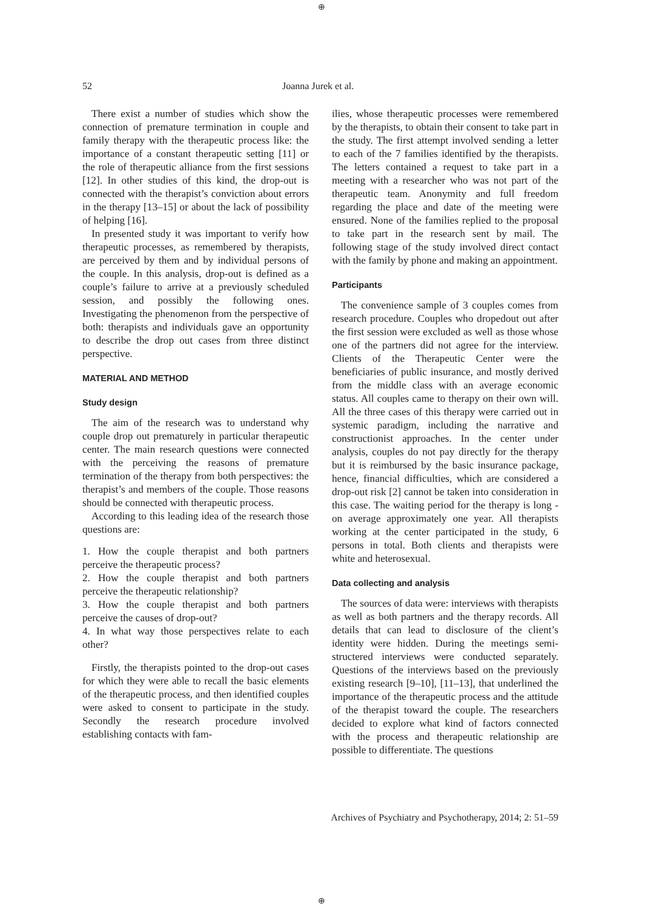⊕
52 Joanna Jurek et al.
There exist a number of studies which show the connection of premature termination in couple and family therapy with the therapeutic process like: the importance of a constant therapeutic setting [11] or the role of therapeutic alliance from the first sessions [12]. In other studies of this kind, the drop-out is connected with the therapist’s conviction about errors in the therapy [13–15] or about the lack of possibility of helping [16].
In presented study it was important to verify how therapeutic processes, as remembered by therapists, are perceived by them and by individual persons of the couple. In this analysis, drop-out is defined as a couple’s failure to arrive at a previously scheduled session, and possibly the following ones. Investigating the phenomenon from the perspective of both: therapists and individuals gave an opportunity to describe the drop out cases from three distinct perspective.
MATERIAL AND METHOD
Study design
The aim of the research was to understand why couple drop out prematurely in particular therapeutic center. The main research questions were connected with the perceiving the reasons of premature termination of the therapy from both perspectives: the therapist’s and members of the couple. Those reasons should be connected with therapeutic process.
According to this leading idea of the research those questions are:
1. How the couple therapist and both partners perceive the therapeutic process?
2. How the couple therapist and both partners perceive the therapeutic relationship?
3. How the couple therapist and both partners perceive the causes of drop-out?
4. In what way those perspectives relate to each other?
Firstly, the therapists pointed to the drop-out cases for which they were able to recall the basic elements of the therapeutic process, and then identified couples were asked to consent to participate in the study. Secondly the research procedure involved establishing contacts with fam-
ilies, whose therapeutic processes were remembered by the therapists, to obtain their consent to take part in the study. The first attempt involved sending a letter to each of the 7 families identified by the therapists. The letters contained a request to take part in a meeting with a researcher who was not part of the therapeutic team. Anonymity and full freedom regarding the place and date of the meeting were ensured. None of the families replied to the proposal to take part in the research sent by mail. The following stage of the study involved direct contact with the family by phone and making an appointment.
Participants
The convenience sample of 3 couples comes from research procedure. Couples who dropedout out after the first session were excluded as well as those whose one of the partners did not agree for the interview. Clients of the Therapeutic Center were the beneficiaries of public insurance, and mostly derived from the middle class with an average economic status. All couples came to therapy on their own will. All the three cases of this therapy were carried out in systemic paradigm, including the narrative and constructionist approaches. In the center under analysis, couples do not pay directly for the therapy but it is reimbursed by the basic insurance package, hence, financial difficulties, which are considered a drop-out risk [2] cannot be taken into consideration in this case. The waiting period for the therapy is long - on average approximately one year. All therapists working at the center participated in the study, 6 persons in total. Both clients and therapists were white and heterosexual.
Data collecting and analysis
The sources of data were: interviews with therapists as well as both partners and the therapy records. All details that can lead to disclosure of the client’s identity were hidden. During the meetings semi-structered interviews were conducted separately. Questions of the interviews based on the previously existing research [9–10], [11–13], that underlined the importance of the therapeutic process and the attitude of the therapist toward the couple. The researchers decided to explore what kind of factors connected with the process and therapeutic relationship are possible to differentiate. The questions
Archives of Psychiatry and Psychotherapy, 2014; 2: 51–59
⊕